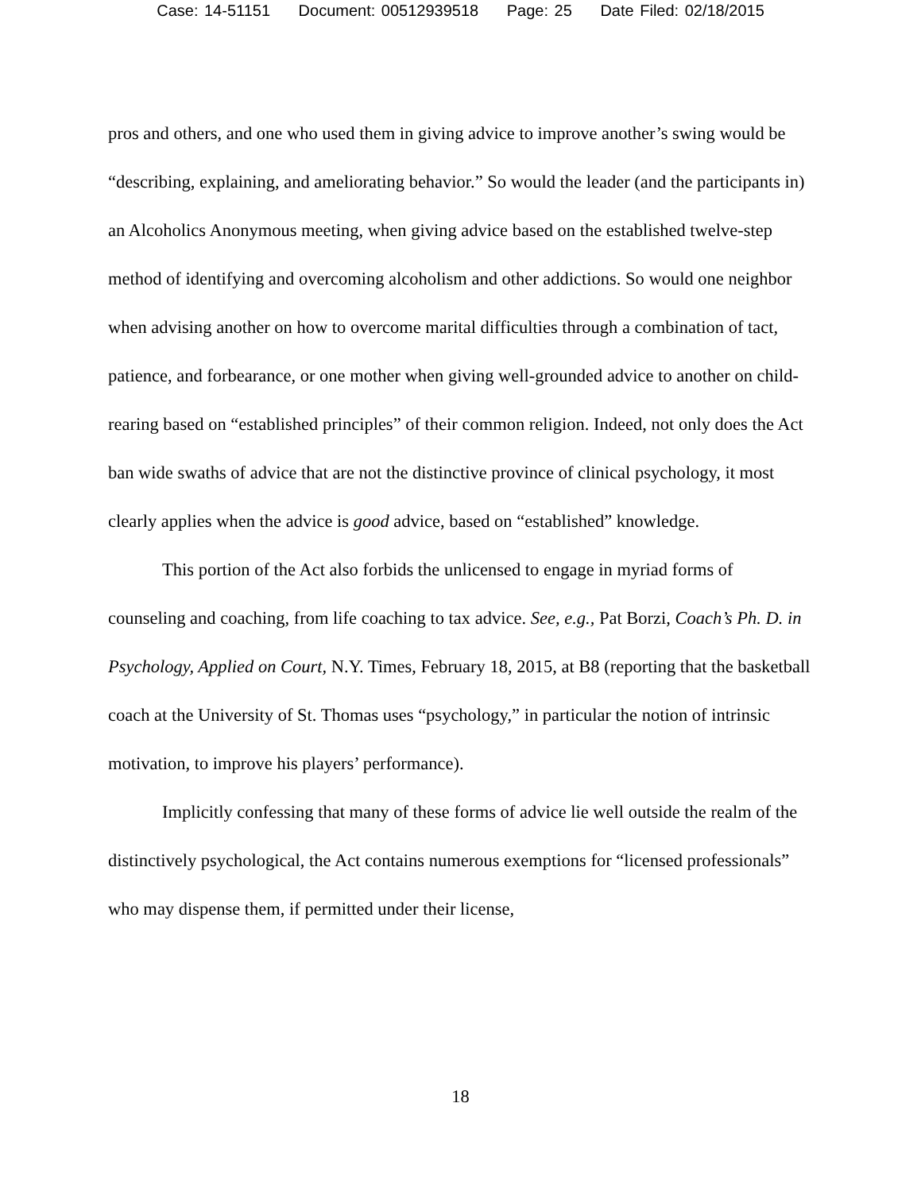Case: 14-51151 Document: 00512939518 Page: 25 Date Filed: 02/18/2015
pros and others, and one who used them in giving advice to improve another’s swing would be “describing, explaining, and ameliorating behavior.” So would the leader (and the participants in) an Alcoholics Anonymous meeting, when giving advice based on the established twelve-step method of identifying and overcoming alcoholism and other addictions. So would one neighbor when advising another on how to overcome marital difficulties through a combination of tact, patience, and forbearance, or one mother when giving well-grounded advice to another on child-rearing based on “established principles” of their common religion. Indeed, not only does the Act ban wide swaths of advice that are not the distinctive province of clinical psychology, it most clearly applies when the advice is good advice, based on “established” knowledge.
This portion of the Act also forbids the unlicensed to engage in myriad forms of counseling and coaching, from life coaching to tax advice. See, e.g., Pat Borzi, Coach’s Ph. D. in Psychology, Applied on Court, N.Y. Times, February 18, 2015, at B8 (reporting that the basketball coach at the University of St. Thomas uses “psychology,” in particular the notion of intrinsic motivation, to improve his players’ performance).
Implicitly confessing that many of these forms of advice lie well outside the realm of the distinctively psychological, the Act contains numerous exemptions for “licensed professionals” who may dispense them, if permitted under their license,
18